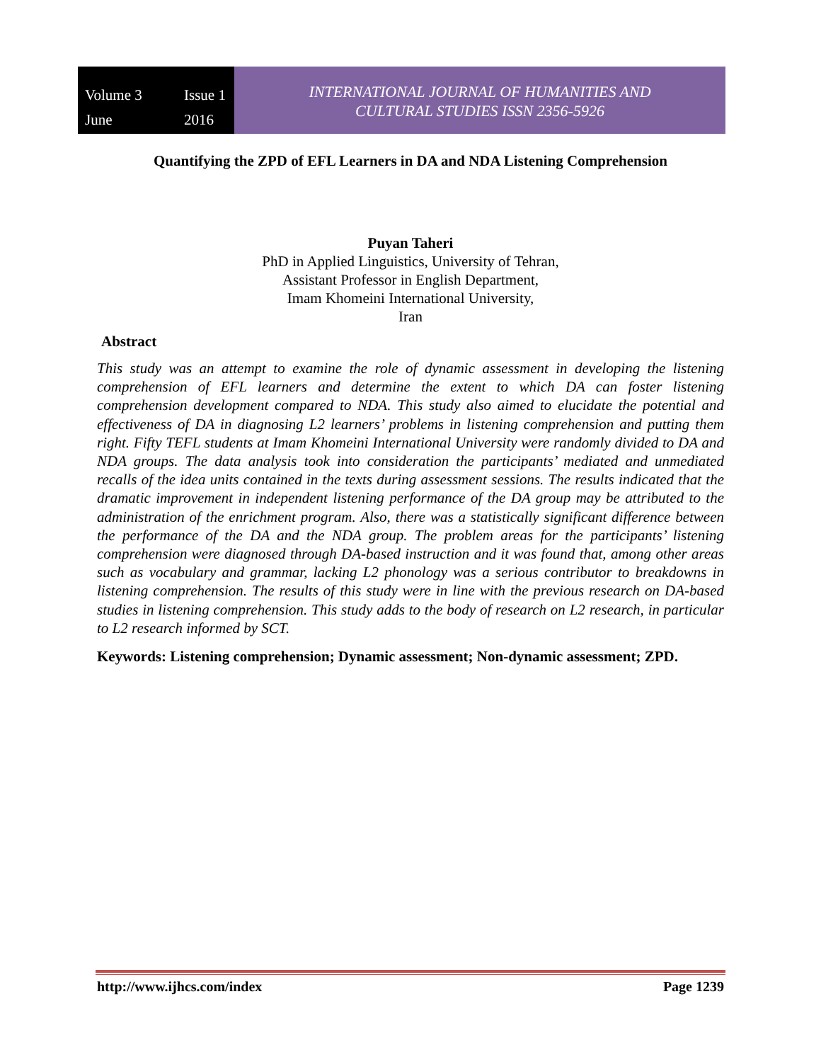Volume 3 Issue 1 June 2016
INTERNATIONAL JOURNAL OF HUMANITIES AND
CULTURAL STUDIES ISSN 2356-5926
Quantifying the ZPD of EFL Learners in DA and NDA Listening Comprehension
Puyan Taheri
PhD in Applied Linguistics, University of Tehran,
Assistant Professor in English Department,
Imam Khomeini International University,
Iran
Abstract
This study was an attempt to examine the role of dynamic assessment in developing the listening comprehension of EFL learners and determine the extent to which DA can foster listening comprehension development compared to NDA. This study also aimed to elucidate the potential and effectiveness of DA in diagnosing L2 learners’ problems in listening comprehension and putting them right. Fifty TEFL students at Imam Khomeini International University were randomly divided to DA and NDA groups. The data analysis took into consideration the participants’ mediated and unmediated recalls of the idea units contained in the texts during assessment sessions. The results indicated that the dramatic improvement in independent listening performance of the DA group may be attributed to the administration of the enrichment program. Also, there was a statistically significant difference between the performance of the DA and the NDA group. The problem areas for the participants’ listening comprehension were diagnosed through DA-based instruction and it was found that, among other areas such as vocabulary and grammar, lacking L2 phonology was a serious contributor to breakdowns in listening comprehension. The results of this study were in line with the previous research on DA-based studies in listening comprehension. This study adds to the body of research on L2 research, in particular to L2 research informed by SCT.
Keywords: Listening comprehension; Dynamic assessment; Non-dynamic assessment; ZPD.
http://www.ijhcs.com/index Page 1239